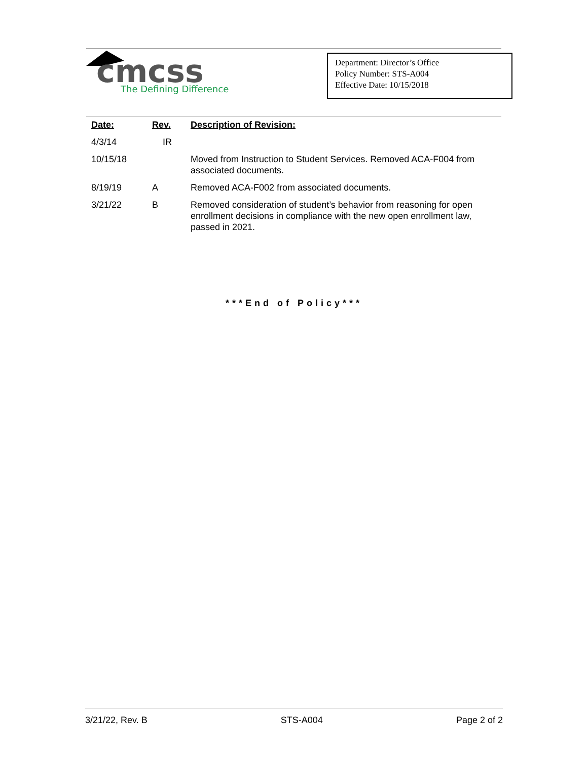cmcss
The Defining Difference
Department: Director’s Office
Policy Number: STS-A004
Effective Date: 10/15/2018
| Date: | Rev. | Description of Revision: |
| --- | --- | --- |
| 4/3/14 | IR | |
| 10/15/18 | | Moved from Instruction to Student Services. Removed ACA-F004 from associated documents. |
| 8/19/19 | A | Removed ACA-F002 from associated documents. |
| 3/21/22 | B | Removed consideration of student’s behavior from reasoning for open enrollment decisions in compliance with the new open enrollment law, passed in 2021. |
***End of Policy***
3/21/22, Rev. B STS-A004 Page 2 of 2